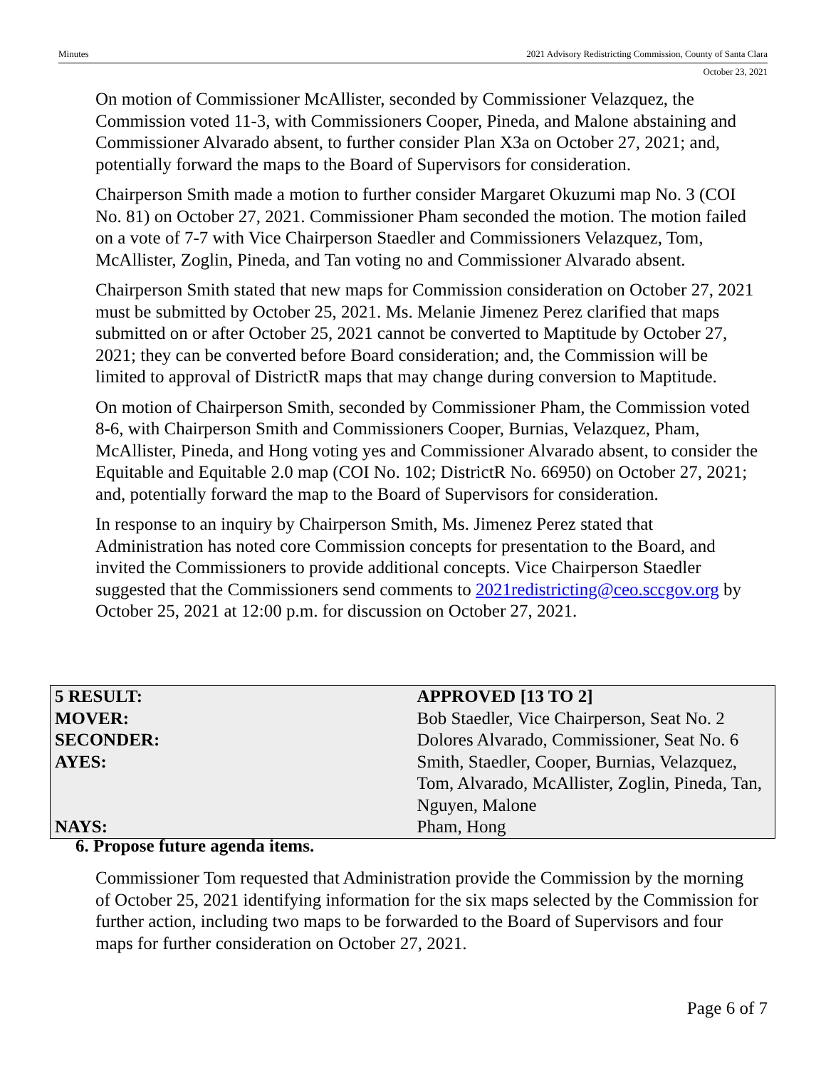Minutes 2021 Advisory Redistricting Commission, County of Santa Clara
October 23, 2021
On motion of Commissioner McAllister, seconded by Commissioner Velazquez, the Commission voted 11-3, with Commissioners Cooper, Pineda, and Malone abstaining and Commissioner Alvarado absent, to further consider Plan X3a on October 27, 2021; and, potentially forward the maps to the Board of Supervisors for consideration.
Chairperson Smith made a motion to further consider Margaret Okuzumi map No. 3 (COI No. 81) on October 27, 2021. Commissioner Pham seconded the motion. The motion failed on a vote of 7-7 with Vice Chairperson Staedler and Commissioners Velazquez, Tom, McAllister, Zoglin, Pineda, and Tan voting no and Commissioner Alvarado absent.
Chairperson Smith stated that new maps for Commission consideration on October 27, 2021 must be submitted by October 25, 2021. Ms. Melanie Jimenez Perez clarified that maps submitted on or after October 25, 2021 cannot be converted to Maptitude by October 27, 2021; they can be converted before Board consideration; and, the Commission will be limited to approval of DistrictR maps that may change during conversion to Maptitude.
On motion of Chairperson Smith, seconded by Commissioner Pham, the Commission voted 8-6, with Chairperson Smith and Commissioners Cooper, Burnias, Velazquez, Pham, McAllister, Pineda, and Hong voting yes and Commissioner Alvarado absent, to consider the Equitable and Equitable 2.0 map (COI No. 102; DistrictR No. 66950) on October 27, 2021; and, potentially forward the map to the Board of Supervisors for consideration.
In response to an inquiry by Chairperson Smith, Ms. Jimenez Perez stated that Administration has noted core Commission concepts for presentation to the Board, and invited the Commissioners to provide additional concepts. Vice Chairperson Staedler suggested that the Commissioners send comments to 2021redistricting@ceo.sccgov.org by October 25, 2021 at 12:00 p.m. for discussion on October 27, 2021.
| 5 RESULT: | APPROVED [13 TO 2] |
| --- | --- |
| MOVER: | Bob Staedler, Vice Chairperson, Seat No. 2 |
| SECONDER: | Dolores Alvarado, Commissioner, Seat No. 6 |
| AYES: | Smith, Staedler, Cooper, Burnias, Velazquez, Tom, Alvarado, McAllister, Zoglin, Pineda, Tan, Nguyen, Malone |
| NAYS: | Pham, Hong |
6. Propose future agenda items.
Commissioner Tom requested that Administration provide the Commission by the morning of October 25, 2021 identifying information for the six maps selected by the Commission for further action, including two maps to be forwarded to the Board of Supervisors and four maps for further consideration on October 27, 2021.
Page 6 of 7